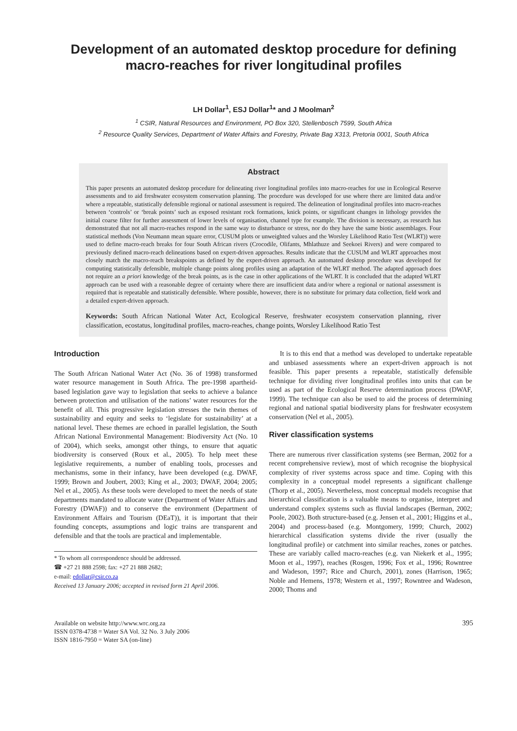Development of an automated desktop procedure for defining macro-reaches for river longitudinal profiles
LH Dollar<sup>1</sup>, ESJ Dollar<sup>1</sup>* and J Moolman<sup>2</sup>
<sup>1</sup> CSIR, Natural Resources and Environment, PO Box 320, Stellenbosch 7599, South Africa
<sup>2</sup> Resource Quality Services, Department of Water Affairs and Forestry, Private Bag X313, Pretoria 0001, South Africa
Abstract
This paper presents an automated desktop procedure for delineating river longitudinal profiles into macro-reaches for use in Ecological Reserve assessments and to aid freshwater ecosystem conservation planning. The procedure was developed for use where there are limited data and/or where a repeatable, statistically defensible regional or national assessment is required. The delineation of longitudinal profiles into macro-reaches between ‘controls’ or ‘break points’ such as exposed resistant rock formations, knick points, or significant changes in lithology provides the initial coarse filter for further assessment of lower levels of organisation, channel type for example. The division is necessary, as research has demonstrated that not all macro-reaches respond in the same way to disturbance or stress, nor do they have the same biotic assemblages. Four statistical methods (Von Neumann mean square error, CUSUM plots or unweighted values and the Worsley Likelihood Ratio Test (WLRT)) were used to define macro-reach breaks for four South African rivers (Crocodile, Olifants, Mhlathuze and Seekoei Rivers) and were compared to previously defined macro-reach delineations based on expert-driven approaches. Results indicate that the CUSUM and WLRT approaches most closely match the macro-reach breakspoints as defined by the expert-driven approach. An automated desktop procedure was developed for computing statistically defensible, multiple change points along profiles using an adaptation of the WLRT method. The adapted approach does not require an a priori knowledge of the break points, as is the case in other applications of the WLRT. It is concluded that the adapted WLRT approach can be used with a reasonable degree of certainty where there are insufficient data and/or where a regional or national assessment is required that is repeatable and statistically defensible. Where possible, however, there is no substitute for primary data collection, field work and a detailed expert-driven approach.
Keywords: South African National Water Act, Ecological Reserve, freshwater ecosystem conservation planning, river classification, ecostatus, longitudinal profiles, macro-reaches, change points, Worsley Likelihood Ratio Test
Introduction
The South African National Water Act (No. 36 of 1998) transformed water resource management in South Africa. The pre-1998 apartheid-based legislation gave way to legislation that seeks to achieve a balance between protection and utilisation of the nations’ water resources for the benefit of all. This progressive legislation stresses the twin themes of sustainability and equity and seeks to ‘legislate for sustainability’ at a national level. These themes are echoed in parallel legislation, the South African National Environmental Management: Biodiversity Act (No. 10 of 2004), which seeks, amongst other things, to ensure that aquatic biodiversity is conserved (Roux et al., 2005). To help meet these legislative requirements, a number of enabling tools, processes and mechanisms, some in their infancy, have been developed (e.g. DWAF, 1999; Brown and Joubert, 2003; King et al., 2003; DWAF, 2004; 2005; Nel et al., 2005). As these tools were developed to meet the needs of state departments mandated to allocate water (Department of Water Affairs and Forestry (DWAF)) and to conserve the environment (Department of Environment Affairs and Tourism (DEaT)), it is important that their founding concepts, assumptions and logic trains are transparent and defensible and that the tools are practical and implementable.
* To whom all correspondence should be addressed.
☎ +27 21 888 2598; fax: +27 21 888 2682;
e-mail: edollar@csir.co.za
Received 13 January 2006; accepted in revised form 21 April 2006.
It is to this end that a method was developed to undertake repeatable and unbiased assessments where an expert-driven approach is not feasible. This paper presents a repeatable, statistically defensible technique for dividing river longitudinal profiles into units that can be used as part of the Ecological Reserve determination process (DWAF, 1999). The technique can also be used to aid the process of determining regional and national spatial biodiversity plans for freshwater ecosystem conservation (Nel et al., 2005).
River classification systems
There are numerous river classification systems (see Berman, 2002 for a recent comprehensive review), most of which recognise the biophysical complexity of river systems across space and time. Coping with this complexity in a conceptual model represents a significant challenge (Thorp et al., 2005). Nevertheless, most conceptual models recognise that hierarchical classification is a valuable means to organise, interpret and understand complex systems such as fluvial landscapes (Berman, 2002; Poole, 2002). Both structure-based (e.g. Jensen et al., 2001; Higgins et al., 2004) and process-based (e.g. Montgomery, 1999; Church, 2002) hierarchical classification systems divide the river (usually the longitudinal profile) or catchment into similar reaches, zones or patches. These are variably called macro-reaches (e.g. van Niekerk et al., 1995; Moon et al., 1997), reaches (Rosgen, 1996; Fox et al., 1996; Rowntree and Wadeson, 1997; Rice and Church, 2001), zones (Harrison, 1965; Noble and Hemens, 1978; Western et al., 1997; Rowntree and Wadeson, 2000; Thoms and
Available on website http://www.wrc.org.za
ISSN 0378-4738 = Water SA Vol. 32 No. 3 July 2006
ISSN 1816-7950 = Water SA (on-line)
395